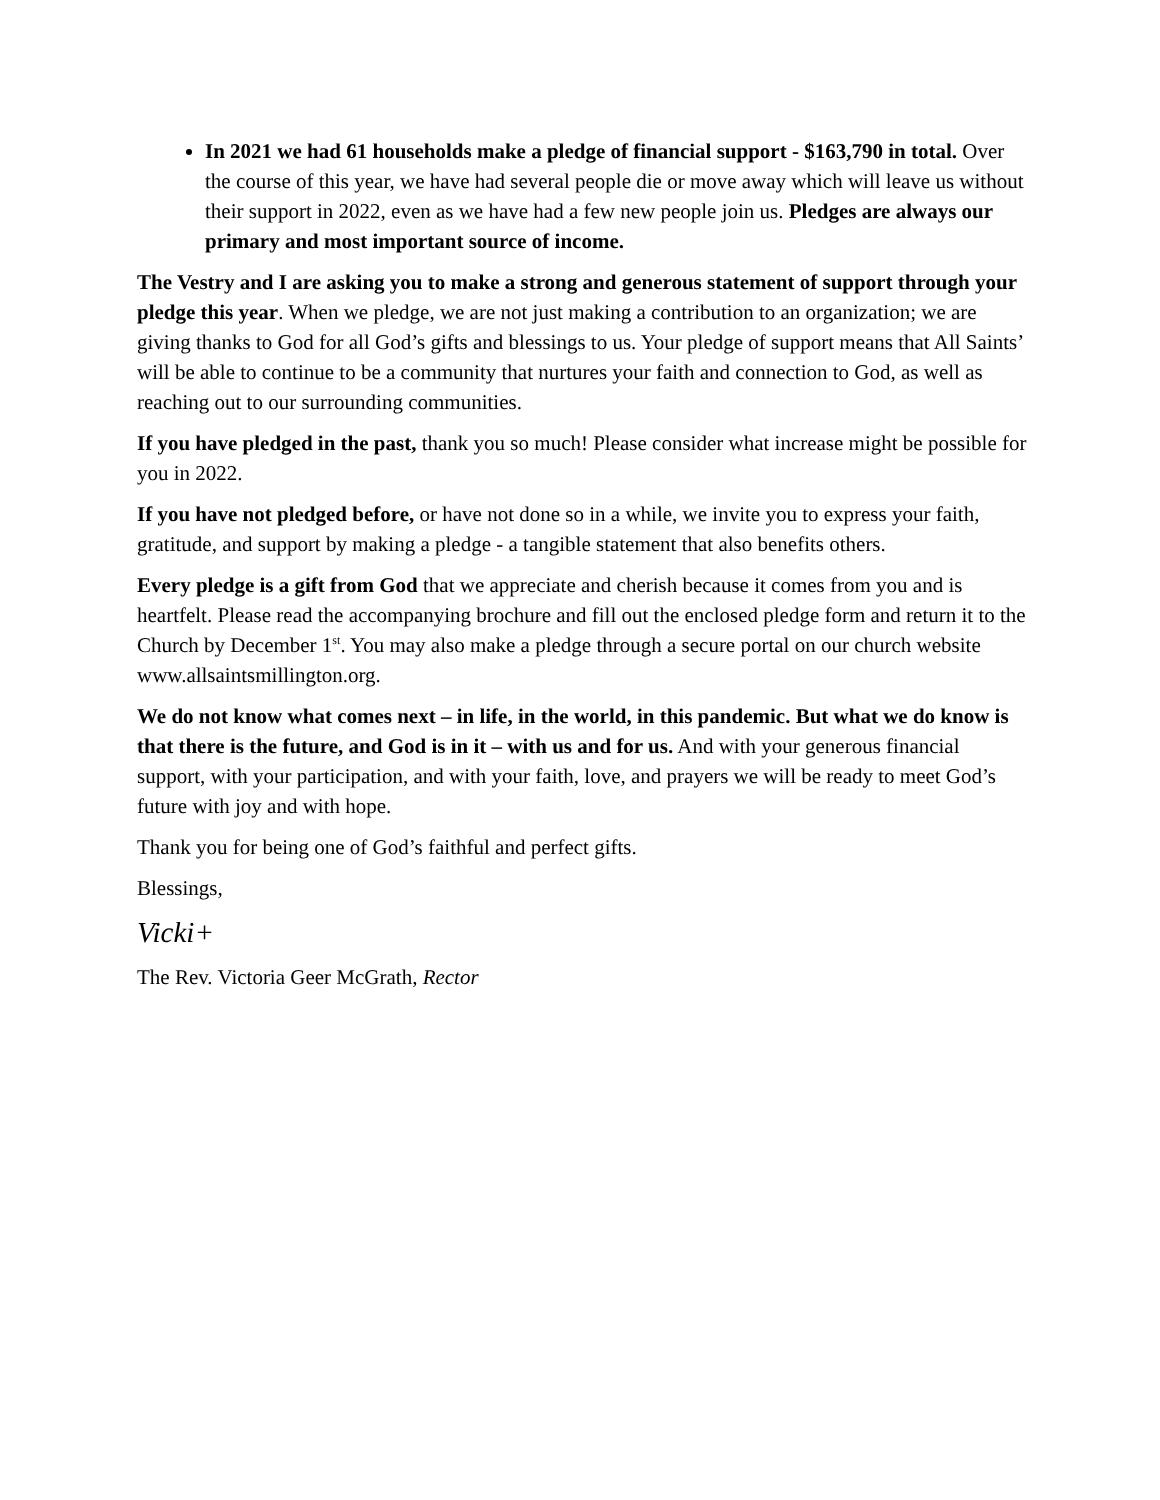In 2021 we had 61 households make a pledge of financial support - $163,790 in total. Over the course of this year, we have had several people die or move away which will leave us without their support in 2022, even as we have had a few new people join us. Pledges are always our primary and most important source of income.
The Vestry and I are asking you to make a strong and generous statement of support through your pledge this year. When we pledge, we are not just making a contribution to an organization; we are giving thanks to God for all God’s gifts and blessings to us. Your pledge of support means that All Saints’ will be able to continue to be a community that nurtures your faith and connection to God, as well as reaching out to our surrounding communities.
If you have pledged in the past, thank you so much! Please consider what increase might be possible for you in 2022.
If you have not pledged before, or have not done so in a while, we invite you to express your faith, gratitude, and support by making a pledge - a tangible statement that also benefits others.
Every pledge is a gift from God that we appreciate and cherish because it comes from you and is heartfelt. Please read the accompanying brochure and fill out the enclosed pledge form and return it to the Church by December 1<sup>st</sup>. You may also make a pledge through a secure portal on our church website www.allsaintsmillington.org.
We do not know what comes next – in life, in the world, in this pandemic. But what we do know is that there is the future, and God is in it – with us and for us. And with your generous financial support, with your participation, and with your faith, love, and prayers we will be ready to meet God’s future with joy and with hope.
Thank you for being one of God’s faithful and perfect gifts.
Blessings,
Vicki+
The Rev. Victoria Geer McGrath, Rector